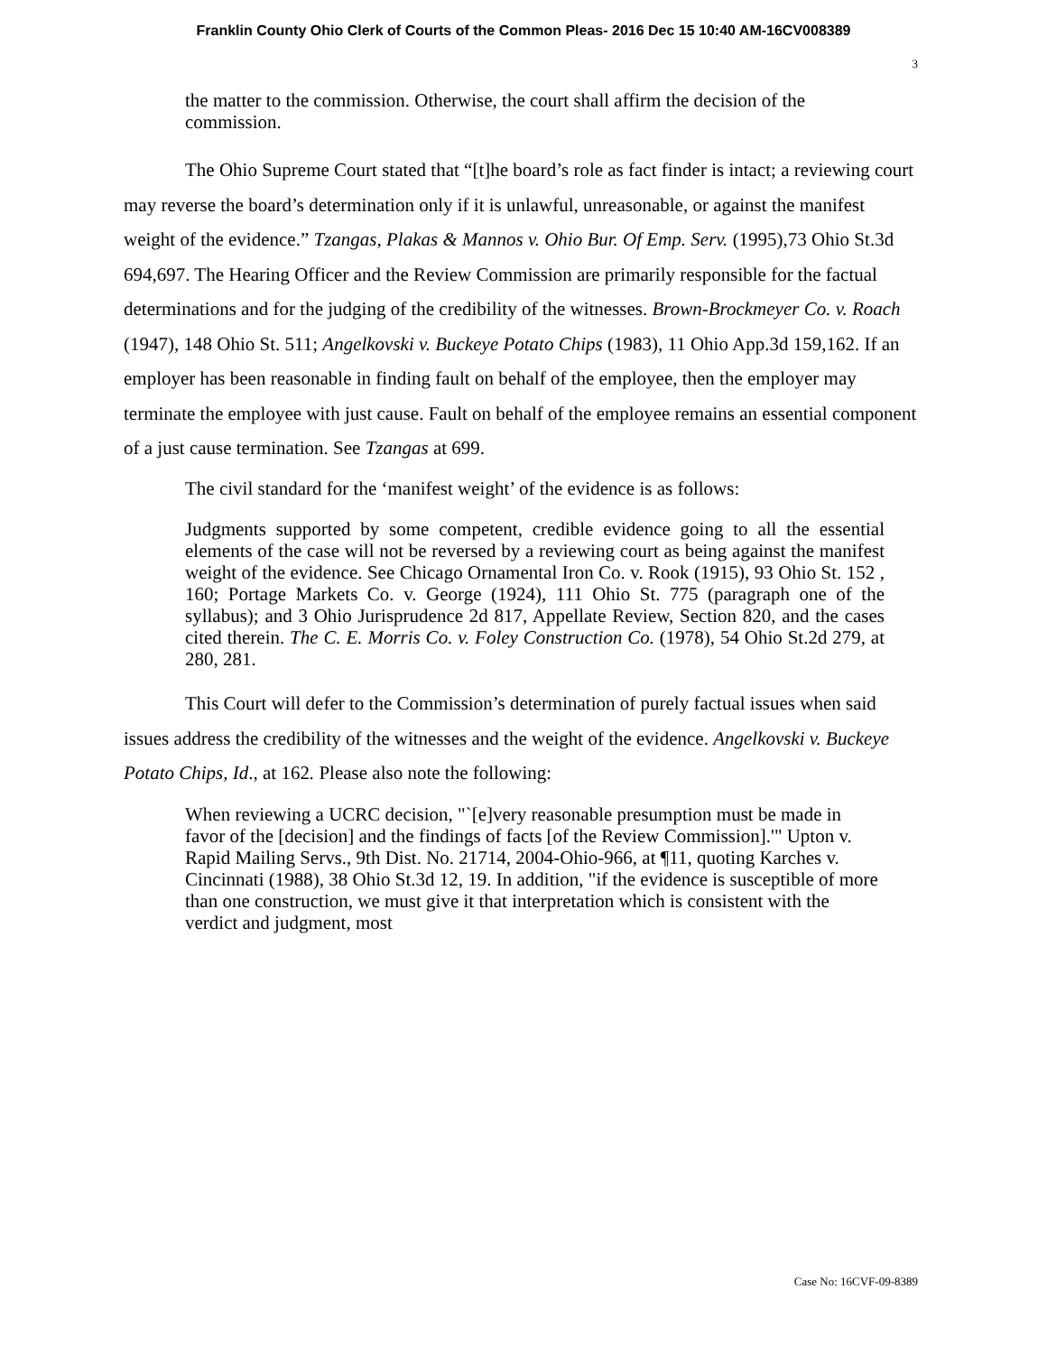Franklin County Ohio Clerk of Courts of the Common Pleas- 2016 Dec 15 10:40 AM-16CV008389
3
the matter to the commission. Otherwise, the court shall affirm the decision of the commission.
The Ohio Supreme Court stated that “[t]he board’s role as fact finder is intact; a reviewing court may reverse the board’s determination only if it is unlawful, unreasonable, or against the manifest weight of the evidence.” Tzangas, Plakas & Mannos v. Ohio Bur. Of Emp. Serv. (1995),73 Ohio St.3d 694,697. The Hearing Officer and the Review Commission are primarily responsible for the factual determinations and for the judging of the credibility of the witnesses. Brown-Brockmeyer Co. v. Roach (1947), 148 Ohio St. 511; Angelkovski v. Buckeye Potato Chips (1983), 11 Ohio App.3d 159,162. If an employer has been reasonable in finding fault on behalf of the employee, then the employer may terminate the employee with just cause. Fault on behalf of the employee remains an essential component of a just cause termination. See Tzangas at 699.
The civil standard for the ‘manifest weight’ of the evidence is as follows:
Judgments supported by some competent, credible evidence going to all the essential elements of the case will not be reversed by a reviewing court as being against the manifest weight of the evidence. See Chicago Ornamental Iron Co. v. Rook (1915), 93 Ohio St. 152 , 160; Portage Markets Co. v. George (1924), 111 Ohio St. 775 (paragraph one of the syllabus); and 3 Ohio Jurisprudence 2d 817, Appellate Review, Section 820, and the cases cited therein. The C. E. Morris Co. v. Foley Construction Co. (1978), 54 Ohio St.2d 279, at 280, 281.
This Court will defer to the Commission’s determination of purely factual issues when said issues address the credibility of the witnesses and the weight of the evidence. Angelkovski v. Buckeye Potato Chips, Id., at 162. Please also note the following:
When reviewing a UCRC decision, "`[e]very reasonable presumption must be made in favor of the [decision] and the findings of facts [of the Review Commission].'" Upton v. Rapid Mailing Servs., 9th Dist. No. 21714, 2004-Ohio-966, at ¶11, quoting Karches v. Cincinnati (1988), 38 Ohio St.3d 12, 19. In addition, "if the evidence is susceptible of more than one construction, we must give it that interpretation which is consistent with the verdict and judgment, most
Case No: 16CVF-09-8389